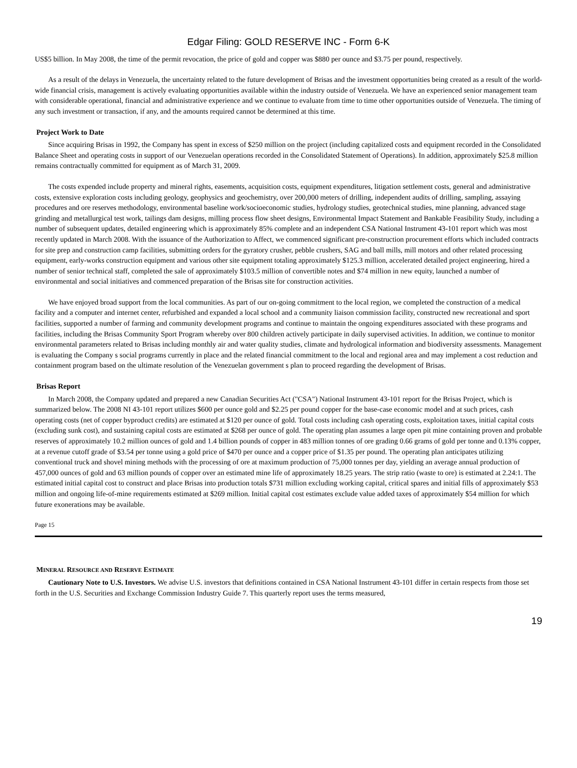Edgar Filing: GOLD RESERVE INC - Form 6-K
US$5 billion. In May 2008, the time of the permit revocation, the price of gold and copper was $880 per ounce and $3.75 per pound, respectively.
As a result of the delays in Venezuela, the uncertainty related to the future development of Brisas and the investment opportunities being created as a result of the world-wide financial crisis, management is actively evaluating opportunities available within the industry outside of Venezuela. We have an experienced senior management team with considerable operational, financial and administrative experience and we continue to evaluate from time to time other opportunities outside of Venezuela. The timing of any such investment or transaction, if any, and the amounts required cannot be determined at this time.
Project Work to Date
Since acquiring Brisas in 1992, the Company has spent in excess of $250 million on the project (including capitalized costs and equipment recorded in the Consolidated Balance Sheet and operating costs in support of our Venezuelan operations recorded in the Consolidated Statement of Operations). In addition, approximately $25.8 million remains contractually committed for equipment as of March 31, 2009.
The costs expended include property and mineral rights, easements, acquisition costs, equipment expenditures, litigation settlement costs, general and administrative costs, extensive exploration costs including geology, geophysics and geochemistry, over 200,000 meters of drilling, independent audits of drilling, sampling, assaying procedures and ore reserves methodology, environmental baseline work/socioeconomic studies, hydrology studies, geotechnical studies, mine planning, advanced stage grinding and metallurgical test work, tailings dam designs, milling process flow sheet designs, Environmental Impact Statement and Bankable Feasibility Study, including a number of subsequent updates, detailed engineering which is approximately 85% complete and an independent CSA National Instrument 43-101 report which was most recently updated in March 2008. With the issuance of the Authorization to Affect, we commenced significant pre-construction procurement efforts which included contracts for site prep and construction camp facilities, submitting orders for the gyratory crusher, pebble crushers, SAG and ball mills, mill motors and other related processing equipment, early-works construction equipment and various other site equipment totaling approximately $125.3 million, accelerated detailed project engineering, hired a number of senior technical staff, completed the sale of approximately $103.5 million of convertible notes and $74 million in new equity, launched a number of environmental and social initiatives and commenced preparation of the Brisas site for construction activities.
We have enjoyed broad support from the local communities. As part of our on-going commitment to the local region, we completed the construction of a medical facility and a computer and internet center, refurbished and expanded a local school and a community liaison commission facility, constructed new recreational and sport facilities, supported a number of farming and community development programs and continue to maintain the ongoing expenditures associated with these programs and facilities, including the Brisas Community Sport Program whereby over 800 children actively participate in daily supervised activities. In addition, we continue to monitor environmental parameters related to Brisas including monthly air and water quality studies, climate and hydrological information and biodiversity assessments. Management is evaluating the Company s social programs currently in place and the related financial commitment to the local and regional area and may implement a cost reduction and containment program based on the ultimate resolution of the Venezuelan government s plan to proceed regarding the development of Brisas.
Brisas Report
In March 2008, the Company updated and prepared a new Canadian Securities Act ("CSA") National Instrument 43-101 report for the Brisas Project, which is summarized below. The 2008 NI 43-101 report utilizes $600 per ounce gold and $2.25 per pound copper for the base-case economic model and at such prices, cash operating costs (net of copper byproduct credits) are estimated at $120 per ounce of gold. Total costs including cash operating costs, exploitation taxes, initial capital costs (excluding sunk cost), and sustaining capital costs are estimated at $268 per ounce of gold. The operating plan assumes a large open pit mine containing proven and probable reserves of approximately 10.2 million ounces of gold and 1.4 billion pounds of copper in 483 million tonnes of ore grading 0.66 grams of gold per tonne and 0.13% copper, at a revenue cutoff grade of $3.54 per tonne using a gold price of $470 per ounce and a copper price of $1.35 per pound. The operating plan anticipates utilizing conventional truck and shovel mining methods with the processing of ore at maximum production of 75,000 tonnes per day, yielding an average annual production of 457,000 ounces of gold and 63 million pounds of copper over an estimated mine life of approximately 18.25 years. The strip ratio (waste to ore) is estimated at 2.24:1. The estimated initial capital cost to construct and place Brisas into production totals $731 million excluding working capital, critical spares and initial fills of approximately $53 million and ongoing life-of-mine requirements estimated at $269 million. Initial capital cost estimates exclude value added taxes of approximately $54 million for which future exonerations may be available.
Page 15
MINERAL RESOURCE AND RESERVE ESTIMATE
Cautionary Note to U.S. Investors. We advise U.S. investors that definitions contained in CSA National Instrument 43-101 differ in certain respects from those set forth in the U.S. Securities and Exchange Commission Industry Guide 7. This quarterly report uses the terms measured,
19